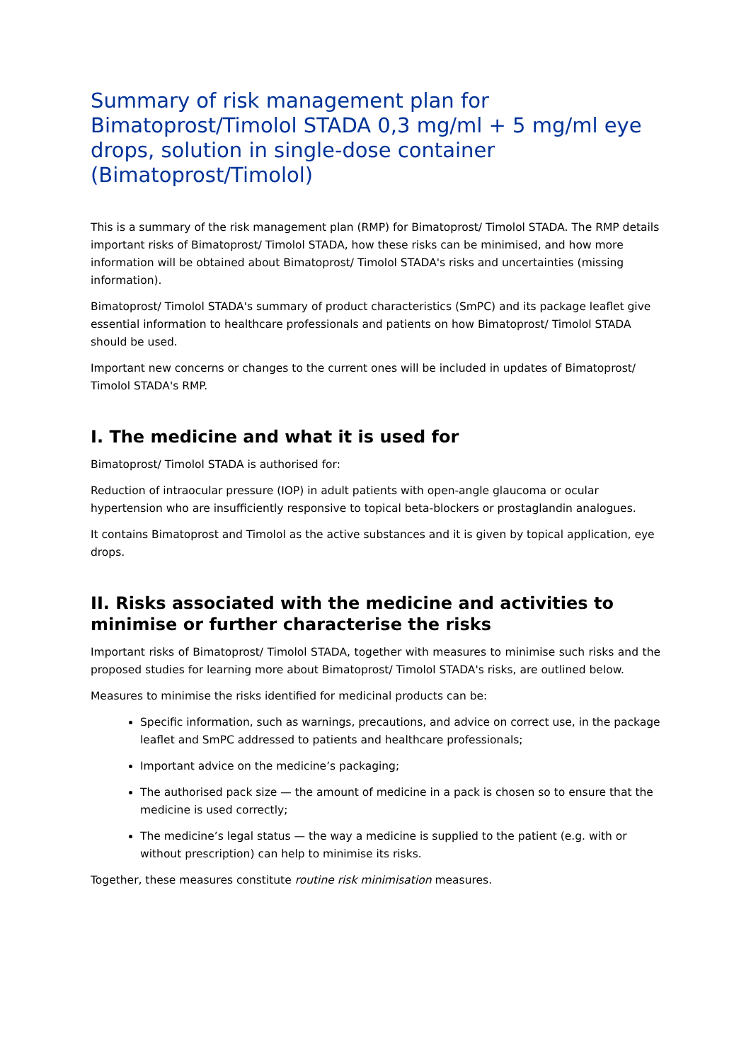Summary of risk management plan for Bimatoprost/Timolol STADA 0,3 mg/ml + 5 mg/ml eye drops, solution in single-dose container (Bimatoprost/Timolol)
This is a summary of the risk management plan (RMP) for Bimatoprost/ Timolol STADA. The RMP details important risks of Bimatoprost/ Timolol STADA, how these risks can be minimised, and how more information will be obtained about Bimatoprost/ Timolol STADA's risks and uncertainties (missing information).
Bimatoprost/ Timolol STADA's summary of product characteristics (SmPC) and its package leaflet give essential information to healthcare professionals and patients on how Bimatoprost/ Timolol STADA should be used.
Important new concerns or changes to the current ones will be included in updates of Bimatoprost/ Timolol STADA's RMP.
I. The medicine and what it is used for
Bimatoprost/ Timolol STADA is authorised for:
Reduction of intraocular pressure (IOP) in adult patients with open-angle glaucoma or ocular hypertension who are insufficiently responsive to topical beta-blockers or prostaglandin analogues.
It contains Bimatoprost and Timolol as the active substances and it is given by topical application, eye drops.
II. Risks associated with the medicine and activities to minimise or further characterise the risks
Important risks of Bimatoprost/ Timolol STADA, together with measures to minimise such risks and the proposed studies for learning more about Bimatoprost/ Timolol STADA's risks, are outlined below.
Measures to minimise the risks identified for medicinal products can be:
Specific information, such as warnings, precautions, and advice on correct use, in the package leaflet and SmPC addressed to patients and healthcare professionals;
Important advice on the medicine’s packaging;
The authorised pack size — the amount of medicine in a pack is chosen so to ensure that the medicine is used correctly;
The medicine’s legal status — the way a medicine is supplied to the patient (e.g. with or without prescription) can help to minimise its risks.
Together, these measures constitute routine risk minimisation measures.